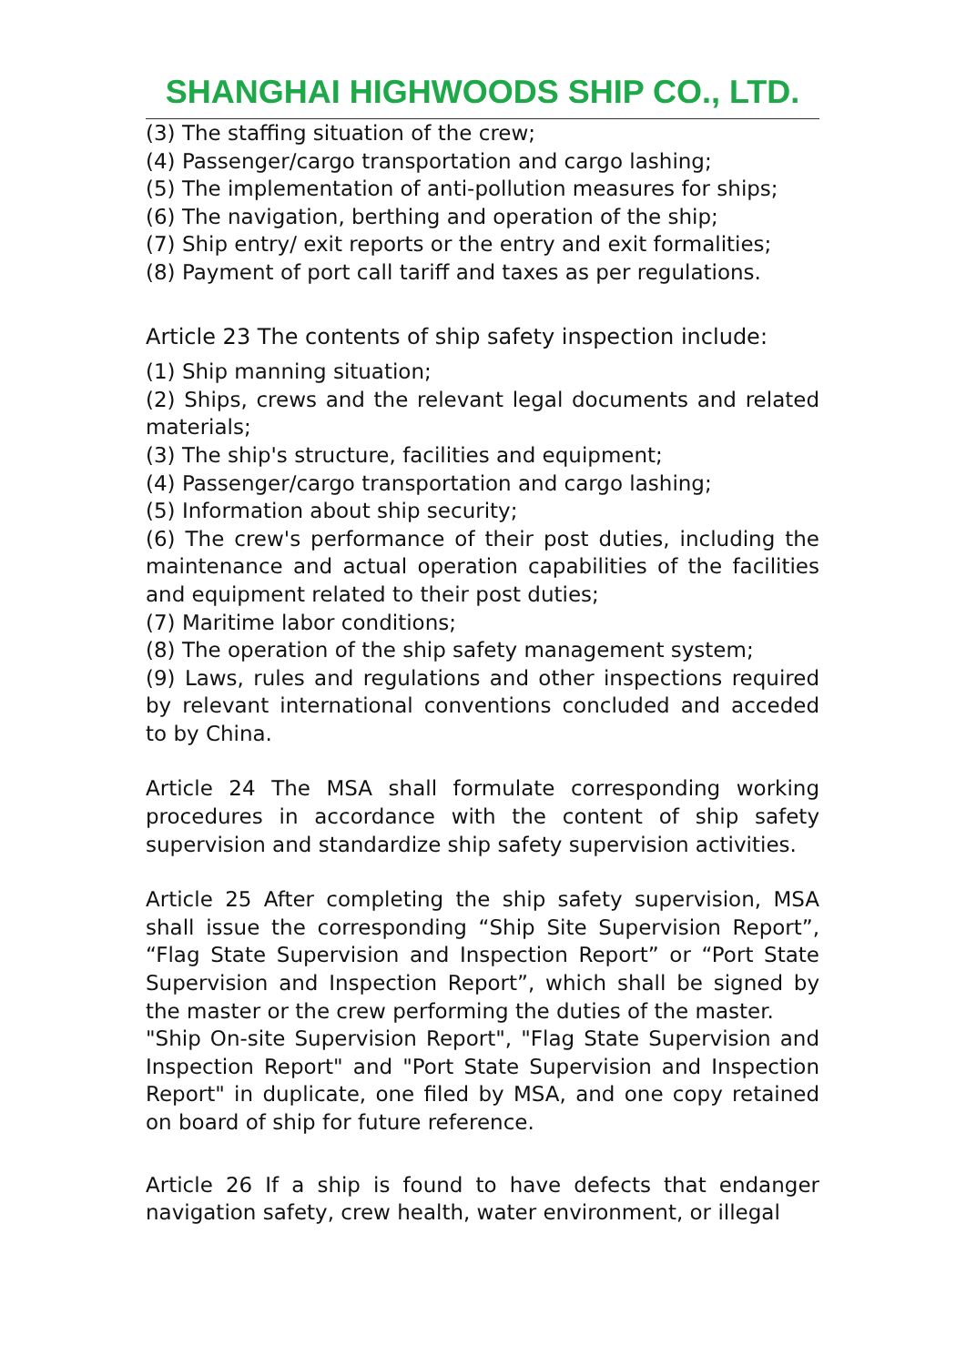SHANGHAI HIGHWOODS SHIP CO., LTD.
(3) The staffing situation of the crew;
(4) Passenger/cargo transportation and cargo lashing;
(5) The implementation of anti-pollution measures for ships;
(6) The navigation, berthing and operation of the ship;
(7) Ship entry/ exit reports or the entry and exit formalities;
(8) Payment of port call tariff and taxes as per regulations.
Article 23 The contents of ship safety inspection include:
(1) Ship manning situation;
(2) Ships, crews and the relevant legal documents and related materials;
(3) The ship's structure, facilities and equipment;
(4) Passenger/cargo transportation and cargo lashing;
(5) Information about ship security;
(6) The crew's performance of their post duties, including the maintenance and actual operation capabilities of the facilities and equipment related to their post duties;
(7) Maritime labor conditions;
(8) The operation of the ship safety management system;
(9) Laws, rules and regulations and other inspections required by relevant international conventions concluded and acceded to by China.
Article 24 The MSA shall formulate corresponding working procedures in accordance with the content of ship safety supervision and standardize ship safety supervision activities.
Article 25 After completing the ship safety supervision, MSA shall issue the corresponding “Ship Site Supervision Report”, “Flag State Supervision and Inspection Report” or “Port State Supervision and Inspection Report”, which shall be signed by the master or the crew performing the duties of the master.
"Ship On-site Supervision Report", "Flag State Supervision and Inspection Report" and "Port State Supervision and Inspection Report" in duplicate, one filed by MSA, and one copy retained on board of ship for future reference.
Article 26 If a ship is found to have defects that endanger navigation safety, crew health, water environment, or illegal